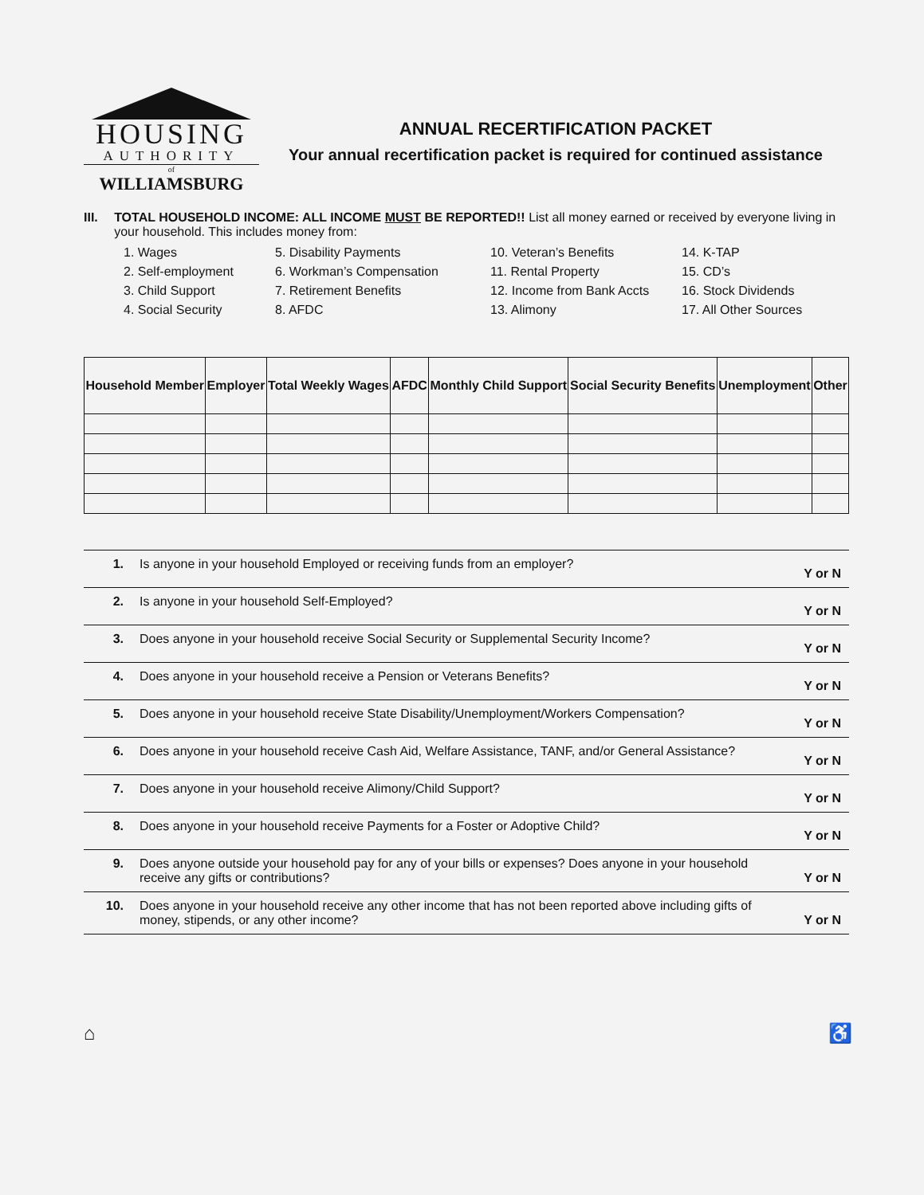HOUSING
AUTHORITY
of
WILLIAMSBURG
ANNUAL RECERTIFICATION PACKET
Your annual recertification packet is required for continued assistance
III. TOTAL HOUSEHOLD INCOME: ALL INCOME MUST BE REPORTED!! List all money earned or received by everyone living in your household. This includes money from:
1. Wages
5. Disability Payments
10. Veteran’s Benefits
14. K-TAP
2. Self-employment
6. Workman’s Compensation
11. Rental Property
15. CD’s
3. Child Support
7. Retirement Benefits
12. Income from Bank Accts
16. Stock Dividends
4. Social Security
8. AFDC
13. Alimony
17. All Other Sources
| Household Member | Employer | Total Weekly Wages | AFDC | Monthly Child Support | Social Security Benefits | Unemployment | Other |
| --- | --- | --- | --- | --- | --- | --- | --- |
| 1. | Is anyone in your household Employed or receiving funds from an employer? | Y or N |
| 2. | Is anyone in your household Self-Employed? | Y or N |
| 3. | Does anyone in your household receive Social Security or Supplemental Security Income? | Y or N |
| 4. | Does anyone in your household receive a Pension or Veterans Benefits? | Y or N |
| 5. | Does anyone in your household receive State Disability/Unemployment/Workers Compensation? | Y or N |
| 6. | Does anyone in your household receive Cash Aid, Welfare Assistance, TANF, and/or General Assistance? | Y or N |
| 7. | Does anyone in your household receive Alimony/Child Support? | Y or N |
| 8. | Does anyone in your household receive Payments for a Foster or Adoptive Child? | Y or N |
| 9. | Does anyone outside your household pay for any of your bills or expenses? Does anyone in your household receive any gifts or contributions? | Y or N |
| 10. | Does anyone in your household receive any other income that has not been reported above including gifts of money, stipends, or any other income? | Y or N |
⌂ ♿